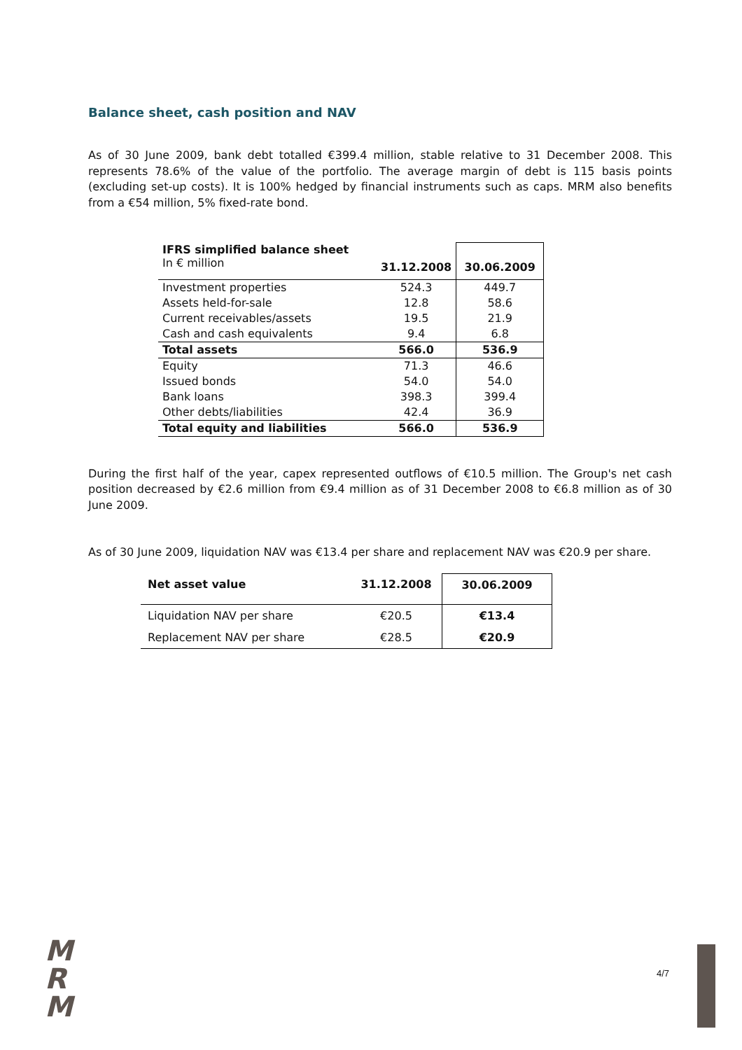Balance sheet, cash position and NAV
As of 30 June 2009, bank debt totalled €399.4 million, stable relative to 31 December 2008. This represents 78.6% of the value of the portfolio. The average margin of debt is 115 basis points (excluding set-up costs). It is 100% hedged by financial instruments such as caps. MRM also benefits from a €54 million, 5% fixed-rate bond.
| IFRS simplified balance sheet In € million | 31.12.2008 | 30.06.2009 |
| Investment properties | 524.3 | 449.7 |
| Assets held-for-sale | 12.8 | 58.6 |
| Current receivables/assets | 19.5 | 21.9 |
| Cash and cash equivalents | 9.4 | 6.8 |
| Total assets | 566.0 | 536.9 |
| Equity | 71.3 | 46.6 |
| Issued bonds | 54.0 | 54.0 |
| Bank loans | 398.3 | 399.4 |
| Other debts/liabilities | 42.4 | 36.9 |
| Total equity and liabilities | 566.0 | 536.9 |
During the first half of the year, capex represented outflows of €10.5 million. The Group's net cash position decreased by €2.6 million from €9.4 million as of 31 December 2008 to €6.8 million as of 30 June 2009.
As of 30 June 2009, liquidation NAV was €13.4 per share and replacement NAV was €20.9 per share.
| Net asset value | 31.12.2008 | 30.06.2009 |
| Liquidation NAV per share | €20.5 | €13.4 |
| Replacement NAV per share | €28.5 | €20.9 |
M
R
M
4/7